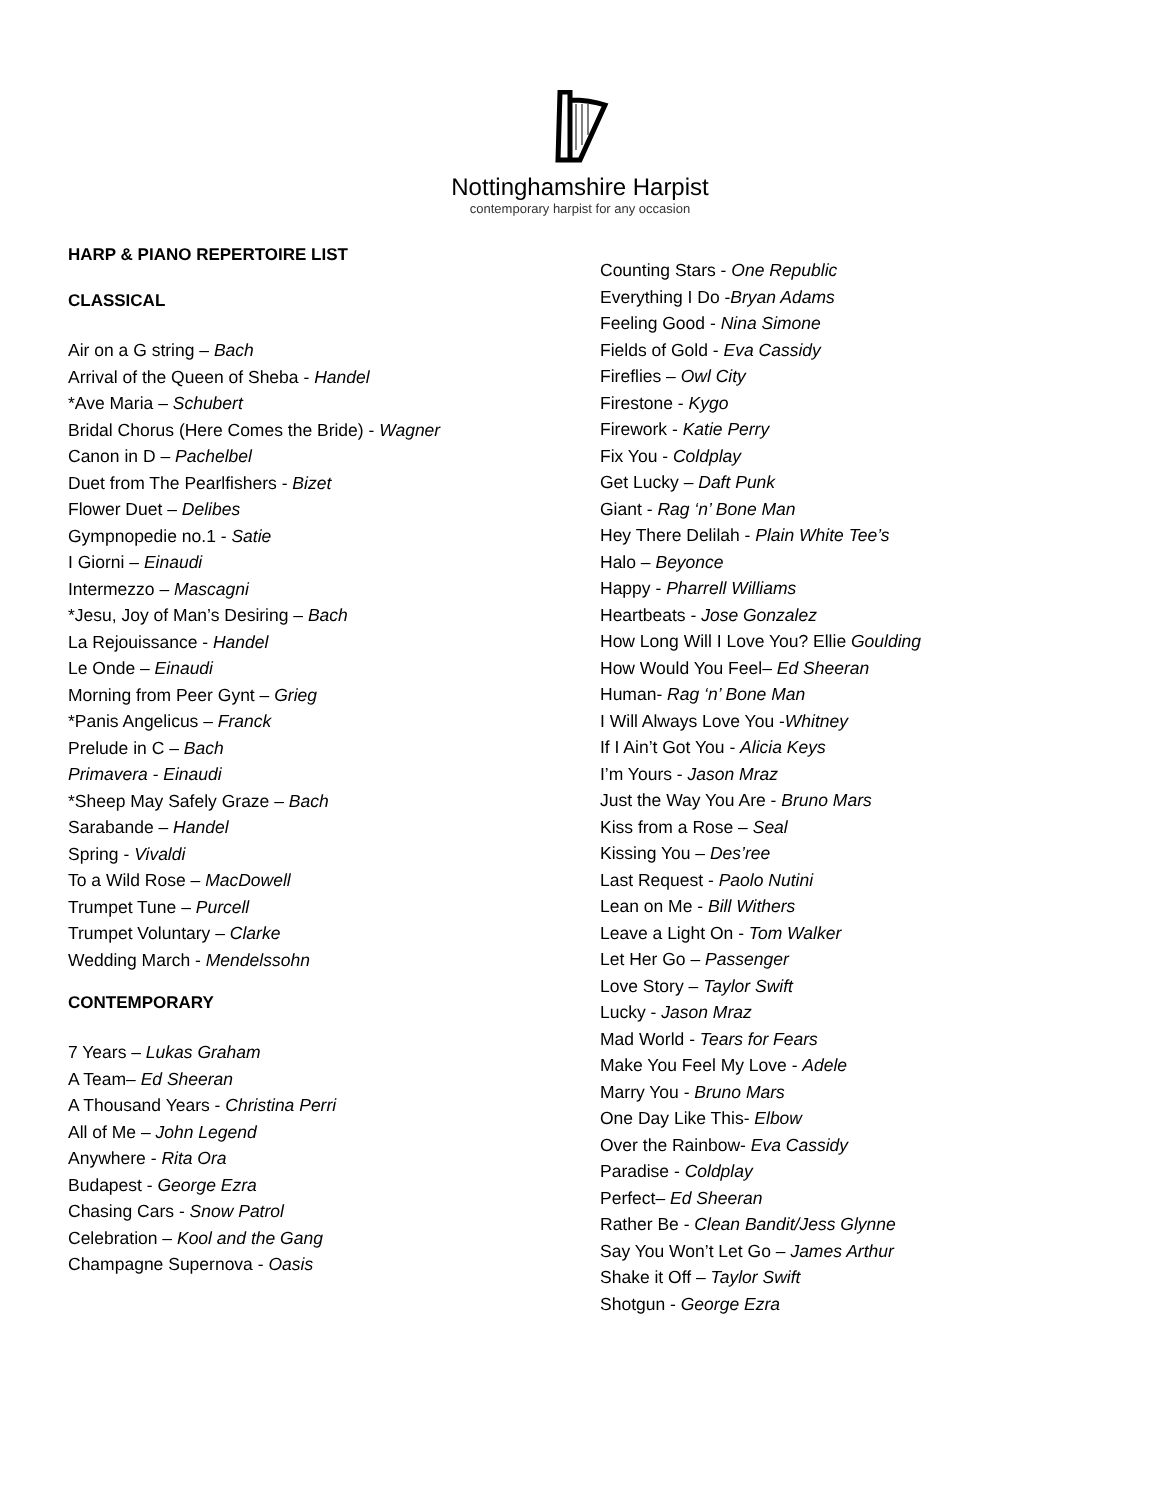Nottinghamshire Harpist
contemporary harpist for any occasion
HARP & PIANO REPERTOIRE LIST
CLASSICAL
Air on a G string – Bach
Arrival of the Queen of Sheba - Handel
*Ave Maria – Schubert
Bridal Chorus (Here Comes the Bride) - Wagner
Canon in D – Pachelbel
Duet from The Pearlfishers - Bizet
Flower Duet – Delibes
Gympnopedie no.1 - Satie
I Giorni – Einaudi
Intermezzo – Mascagni
*Jesu, Joy of Man’s Desiring – Bach
La Rejouissance - Handel
Le Onde – Einaudi
Morning from Peer Gynt – Grieg
*Panis Angelicus – Franck
Prelude in C – Bach
Primavera - Einaudi
*Sheep May Safely Graze – Bach
Sarabande – Handel
Spring - Vivaldi
To a Wild Rose – MacDowell
Trumpet Tune – Purcell
Trumpet Voluntary – Clarke
Wedding March - Mendelssohn
CONTEMPORARY
7 Years – Lukas Graham
A Team– Ed Sheeran
A Thousand Years - Christina Perri
All of Me – John Legend
Anywhere - Rita Ora
Budapest - George Ezra
Chasing Cars - Snow Patrol
Celebration – Kool and the Gang
Champagne Supernova - Oasis
Counting Stars - One Republic
Everything I Do -Bryan Adams
Feeling Good - Nina Simone
Fields of Gold - Eva Cassidy
Fireflies – Owl City
Firestone - Kygo
Firework - Katie Perry
Fix You - Coldplay
Get Lucky – Daft Punk
Giant - Rag ‘n’ Bone Man
Hey There Delilah - Plain White Tee’s
Halo – Beyonce
Happy - Pharrell Williams
Heartbeats - Jose Gonzalez
How Long Will I Love You? Ellie Goulding
How Would You Feel– Ed Sheeran
Human- Rag ‘n’ Bone Man
I Will Always Love You -Whitney
If I Ain’t Got You - Alicia Keys
I’m Yours - Jason Mraz
Just the Way You Are - Bruno Mars
Kiss from a Rose – Seal
Kissing You – Des’ree
Last Request - Paolo Nutini
Lean on Me - Bill Withers
Leave a Light On - Tom Walker
Let Her Go – Passenger
Love Story – Taylor Swift
Lucky - Jason Mraz
Mad World - Tears for Fears
Make You Feel My Love - Adele
Marry You - Bruno Mars
One Day Like This- Elbow
Over the Rainbow- Eva Cassidy
Paradise - Coldplay
Perfect– Ed Sheeran
Rather Be - Clean Bandit/Jess Glynne
Say You Won’t Let Go – James Arthur
Shake it Off – Taylor Swift
Shotgun - George Ezra